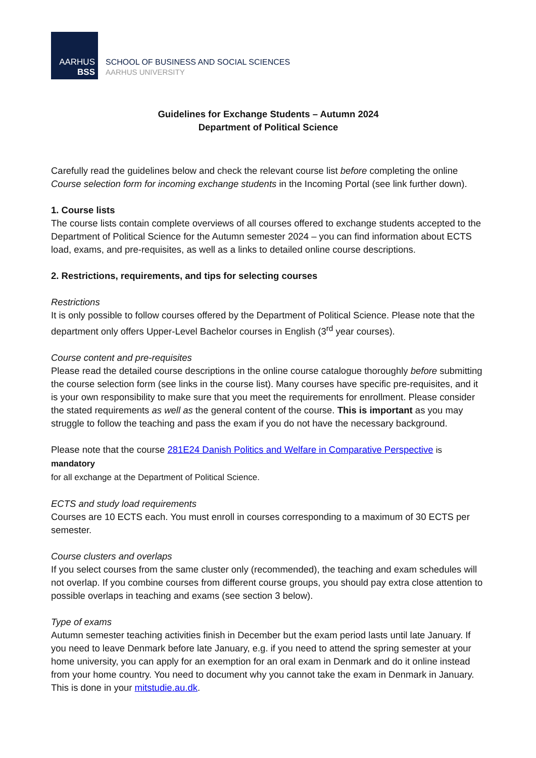AARHUS
BSS
SCHOOL OF BUSINESS AND SOCIAL SCIENCES
AARHUS UNIVERSITY
Guidelines for Exchange Students – Autumn 2024
Department of Political Science
Carefully read the guidelines below and check the relevant course list before completing the online Course selection form for incoming exchange students in the Incoming Portal (see link further down).
1. Course lists
The course lists contain complete overviews of all courses offered to exchange students accepted to the Department of Political Science for the Autumn semester 2024 – you can find information about ECTS load, exams, and pre-requisites, as well as a links to detailed online course descriptions.
2. Restrictions, requirements, and tips for selecting courses
Restrictions
It is only possible to follow courses offered by the Department of Political Science. Please note that the department only offers Upper-Level Bachelor courses in English (3<sup>rd</sup> year courses).
Course content and pre-requisites
Please read the detailed course descriptions in the online course catalogue thoroughly before submitting the course selection form (see links in the course list). Many courses have specific pre-requisites, and it is your own responsibility to make sure that you meet the requirements for enrollment. Please consider the stated requirements as well as the general content of the course. This is important as you may struggle to follow the teaching and pass the exam if you do not have the necessary background.
Please note that the course 281E24 Danish Politics and Welfare in Comparative Perspective is mandatory
for all exchange at the Department of Political Science.
ECTS and study load requirements
Courses are 10 ECTS each. You must enroll in courses corresponding to a maximum of 30 ECTS per semester.
Course clusters and overlaps
If you select courses from the same cluster only (recommended), the teaching and exam schedules will not overlap. If you combine courses from different course groups, you should pay extra close attention to possible overlaps in teaching and exams (see section 3 below).
Type of exams
Autumn semester teaching activities finish in December but the exam period lasts until late January. If you need to leave Denmark before late January, e.g. if you need to attend the spring semester at your home university, you can apply for an exemption for an oral exam in Denmark and do it online instead from your home country. You need to document why you cannot take the exam in Denmark in January. This is done in your mitstudie.au.dk.